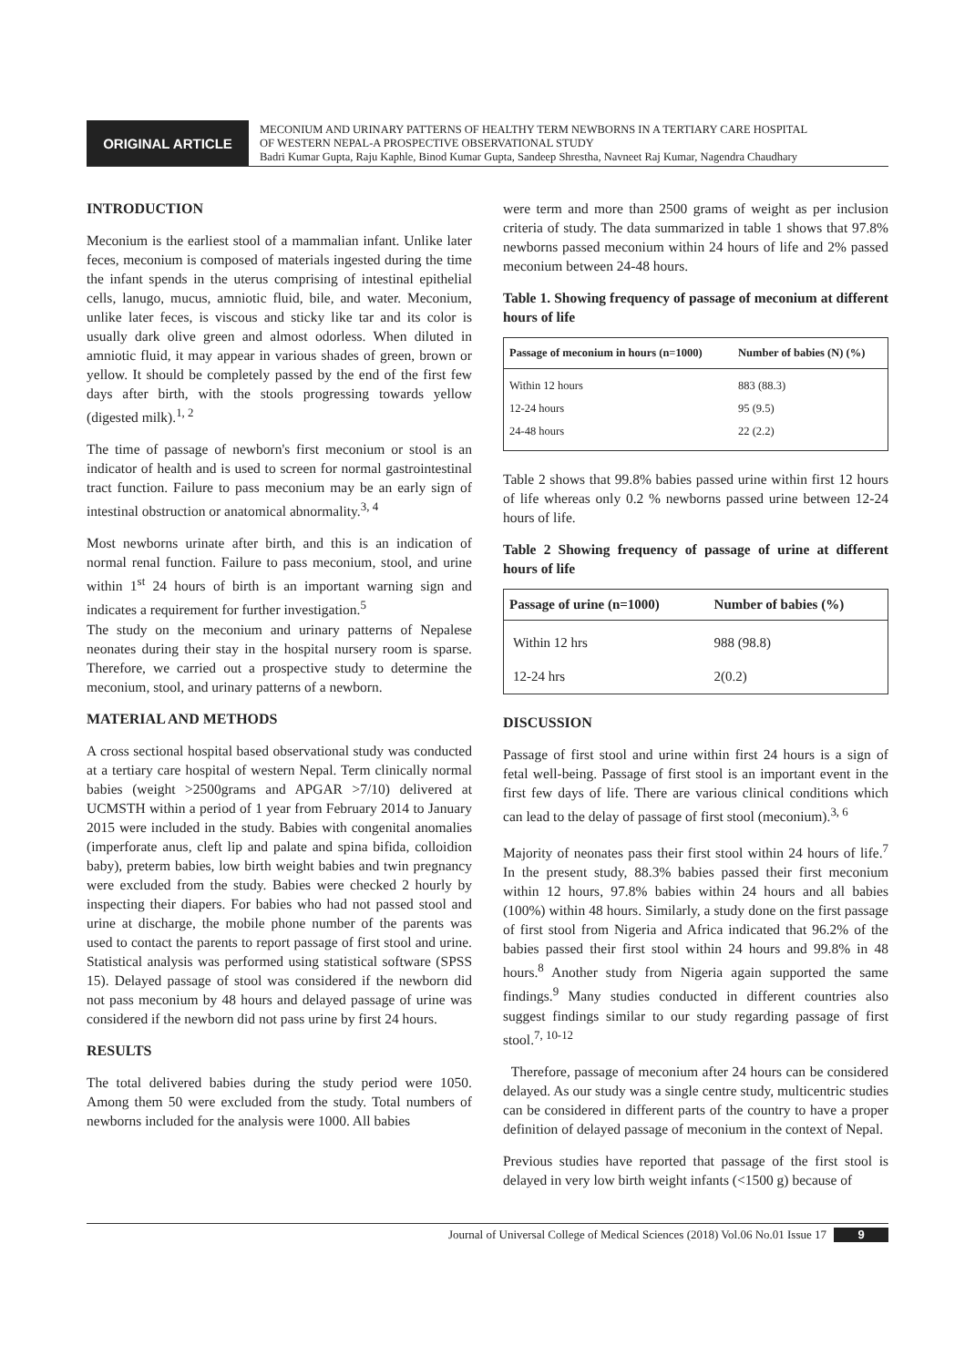ORIGINAL ARTICLE
MECONIUM AND URINARY PATTERNS OF HEALTHY TERM NEWBORNS IN A TERTIARY CARE HOSPITAL
OF WESTERN NEPAL-A PROSPECTIVE OBSERVATIONAL STUDY
Badri Kumar Gupta, Raju Kaphle, Binod Kumar Gupta, Sandeep Shrestha, Navneet Raj Kumar, Nagendra Chaudhary
INTRODUCTION
Meconium is the earliest stool of a mammalian infant. Unlike later feces, meconium is composed of materials ingested during the time the infant spends in the uterus comprising of intestinal epithelial cells, lanugo, mucus, amniotic fluid, bile, and water. Meconium, unlike later feces, is viscous and sticky like tar and its color is usually dark olive green and almost odorless. When diluted in amniotic fluid, it may appear in various shades of green, brown or yellow. It should be completely passed by the end of the first few days after birth, with the stools progressing towards yellow (digested milk).<sup>1, 2</sup>
The time of passage of newborn's first meconium or stool is an indicator of health and is used to screen for normal gastrointestinal tract function. Failure to pass meconium may be an early sign of intestinal obstruction or anatomical abnormality.<sup>3, 4</sup>
Most newborns urinate after birth, and this is an indication of normal renal function. Failure to pass meconium, stool, and urine within 1<sup>st</sup> 24 hours of birth is an important warning sign and indicates a requirement for further investigation.<sup>5</sup>
The study on the meconium and urinary patterns of Nepalese neonates during their stay in the hospital nursery room is sparse. Therefore, we carried out a prospective study to determine the meconium, stool, and urinary patterns of a newborn.
MATERIAL AND METHODS
A cross sectional hospital based observational study was conducted at a tertiary care hospital of western Nepal. Term clinically normal babies (weight >2500grams and APGAR >7/10) delivered at UCMSTH within a period of 1 year from February 2014 to January 2015 were included in the study. Babies with congenital anomalies (imperforate anus, cleft lip and palate and spina bifida, colloidion baby), preterm babies, low birth weight babies and twin pregnancy were excluded from the study. Babies were checked 2 hourly by inspecting their diapers. For babies who had not passed stool and urine at discharge, the mobile phone number of the parents was used to contact the parents to report passage of first stool and urine. Statistical analysis was performed using statistical software (SPSS 15). Delayed passage of stool was considered if the newborn did not pass meconium by 48 hours and delayed passage of urine was considered if the newborn did not pass urine by first 24 hours.
RESULTS
The total delivered babies during the study period were 1050. Among them 50 were excluded from the study. Total numbers of newborns included for the analysis were 1000. All babies
were term and more than 2500 grams of weight as per inclusion criteria of study. The data summarized in table 1 shows that 97.8% newborns passed meconium within 24 hours of life and 2% passed meconium between 24-48 hours.
Table 1. Showing frequency of passage of meconium at different hours of life
| Passage of meconium in hours (n=1000) | Number of babies (N) (%) |
| --- | --- |
| Within 12 hours | 883 (88.3) |
| 12-24 hours | 95 (9.5) |
| 24-48 hours | 22 (2.2) |
Table 2 shows that 99.8% babies passed urine within first 12 hours of life whereas only 0.2 % newborns passed urine between 12-24 hours of life.
Table 2 Showing frequency of passage of urine at different hours of life
| Passage of urine (n=1000) | Number of babies (%) |
| --- | --- |
| Within 12 hrs | 988 (98.8) |
| 12-24 hrs | 2(0.2) |
DISCUSSION
Passage of first stool and urine within first 24 hours is a sign of fetal well-being. Passage of first stool is an important event in the first few days of life. There are various clinical conditions which can lead to the delay of passage of first stool (meconium).<sup>3, 6</sup>
Majority of neonates pass their first stool within 24 hours of life.<sup>7</sup> In the present study, 88.3% babies passed their first meconium within 12 hours, 97.8% babies within 24 hours and all babies (100%) within 48 hours. Similarly, a study done on the first passage of first stool from Nigeria and Africa indicated that 96.2% of the babies passed their first stool within 24 hours and 99.8% in 48 hours.<sup>8</sup> Another study from Nigeria again supported the same findings.<sup>9</sup> Many studies conducted in different countries also suggest findings similar to our study regarding passage of first stool.<sup>7, 10-12</sup>
Therefore, passage of meconium after 24 hours can be considered delayed. As our study was a single centre study, multicentric studies can be considered in different parts of the country to have a proper definition of delayed passage of meconium in the context of Nepal.
Previous studies have reported that passage of the first stool is delayed in very low birth weight infants (<1500 g) because of
Journal of Universal College of Medical Sciences (2018) Vol.06 No.01 Issue 17 9